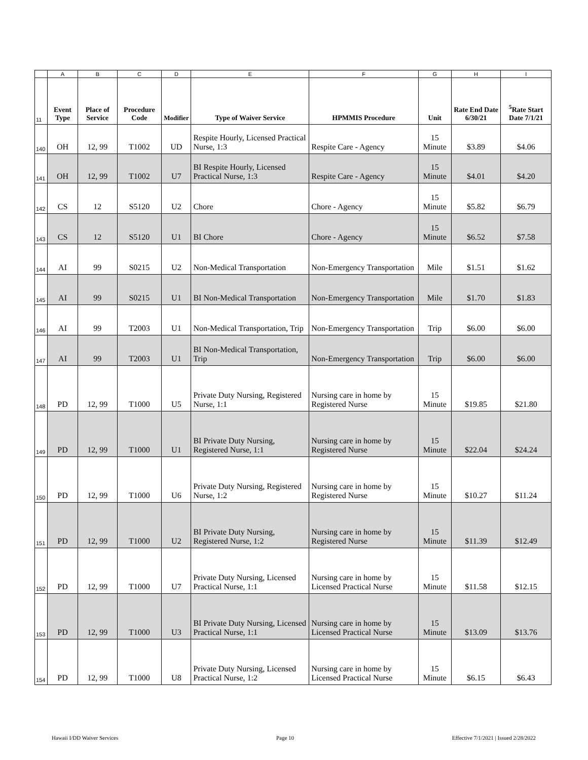| | A | B | C | D | E | F | G | H | I |
| 11 | Event Type | Place of Service | Procedure Code | Modifier | Type of Waiver Service | HPMMIS Procedure | Unit | Rate End Date 6/30/21 | <sup>5</sup> Rate Start Date 7/1/21 |
| 140 | OH | 12, 99 | T1002 | UD | Respite Hourly, Licensed Practical Nurse, 1:3 | Respite Care - Agency | 15 Minute | $3.89 | $4.06 |
| 141 | OH | 12, 99 | T1002 | U7 | BI Respite Hourly, Licensed Practical Nurse, 1:3 | Respite Care - Agency | 15 Minute | $4.01 | $4.20 |
| 142 | CS | 12 | S5120 | U2 | Chore | Chore - Agency | 15 Minute | $5.82 | $6.79 |
| 143 | CS | 12 | S5120 | U1 | BI Chore | Chore - Agency | 15 Minute | $6.52 | $7.58 |
| 144 | AI | 99 | S0215 | U2 | Non-Medical Transportation | Non-Emergency Transportation | Mile | $1.51 | $1.62 |
| 145 | AI | 99 | S0215 | U1 | BI Non-Medical Transportation | Non-Emergency Transportation | Mile | $1.70 | $1.83 |
| 146 | AI | 99 | T2003 | U1 | Non-Medical Transportation, Trip | Non-Emergency Transportation | Trip | $6.00 | $6.00 |
| 147 | AI | 99 | T2003 | U1 | BI Non-Medical Transportation, Trip | Non-Emergency Transportation | Trip | $6.00 | $6.00 |
| 148 | PD | 12, 99 | T1000 | U5 | Private Duty Nursing, Registered Nurse, 1:1 | Nursing care in home by Registered Nurse | 15 Minute | $19.85 | $21.80 |
| 149 | PD | 12, 99 | T1000 | U1 | BI Private Duty Nursing, Registered Nurse, 1:1 | Nursing care in home by Registered Nurse | 15 Minute | $22.04 | $24.24 |
| 150 | PD | 12, 99 | T1000 | U6 | Private Duty Nursing, Registered Nurse, 1:2 | Nursing care in home by Registered Nurse | 15 Minute | $10.27 | $11.24 |
| 151 | PD | 12, 99 | T1000 | U2 | BI Private Duty Nursing, Registered Nurse, 1:2 | Nursing care in home by Registered Nurse | 15 Minute | $11.39 | $12.49 |
| 152 | PD | 12, 99 | T1000 | U7 | Private Duty Nursing, Licensed Practical Nurse, 1:1 | Nursing care in home by Licensed Practical Nurse | 15 Minute | $11.58 | $12.15 |
| 153 | PD | 12, 99 | T1000 | U3 | BI Private Duty Nursing, Licensed Practical Nurse, 1:1 | Nursing care in home by Licensed Practical Nurse | 15 Minute | $13.09 | $13.76 |
| 154 | PD | 12, 99 | T1000 | U8 | Private Duty Nursing, Licensed Practical Nurse, 1:2 | Nursing care in home by Licensed Practical Nurse | 15 Minute | $6.15 | $6.43 |
Hawaii I/DD Waiver Services Page 10 Effective 7/1/2021 | Issued 2/28/2022